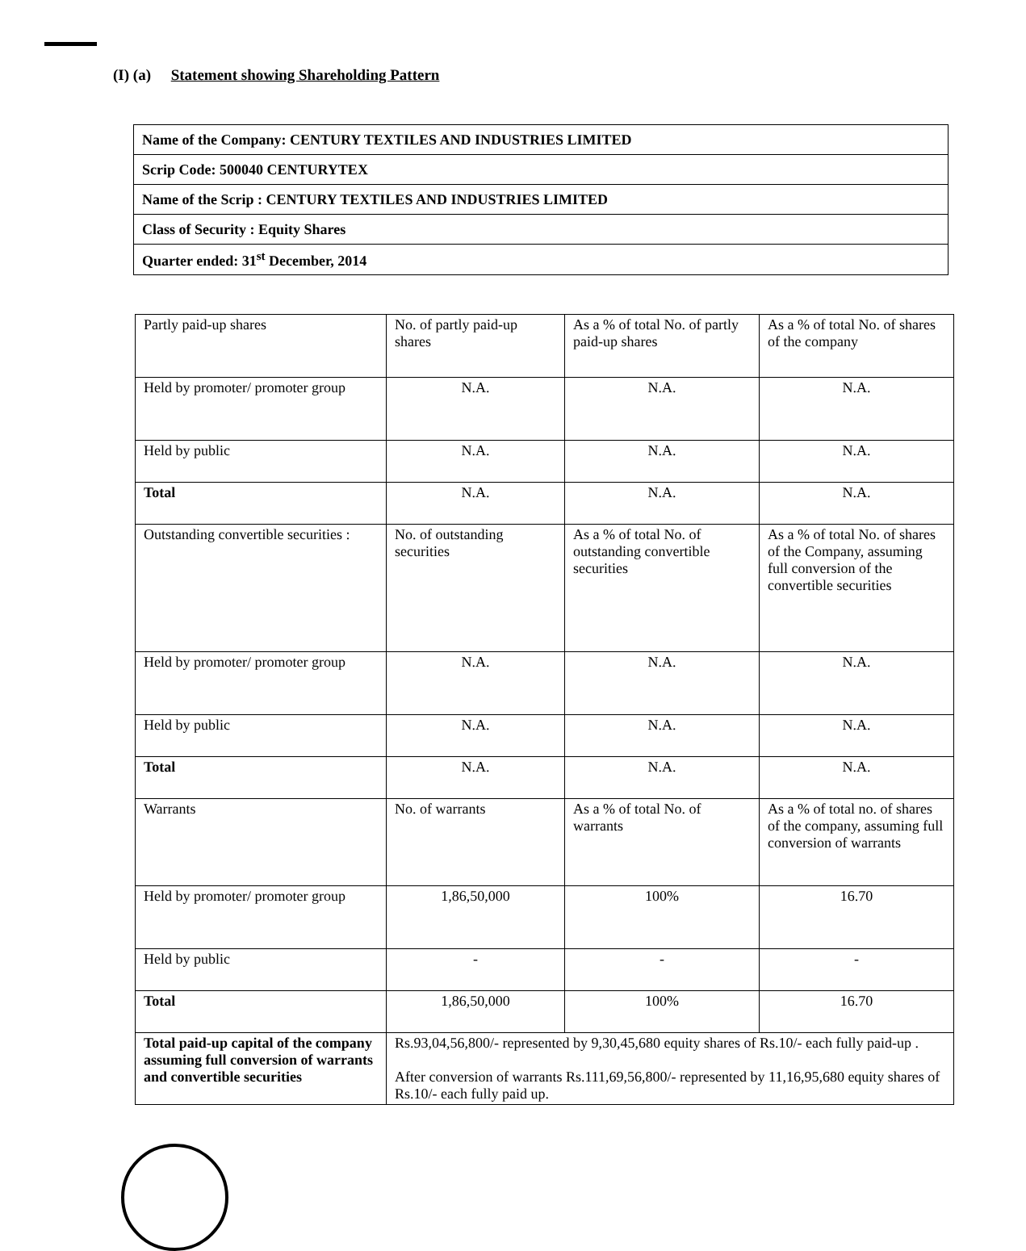(I) (a) Statement showing Shareholding Pattern
| Name of the Company: CENTURY TEXTILES AND INDUSTRIES LIMITED |
| Scrip Code: 500040 CENTURYTEX |
| Name of the Scrip : CENTURY TEXTILES AND INDUSTRIES LIMITED |
| Class of Security : Equity Shares |
| Quarter ended: 31<sup>st</sup> December, 2014 |
| Partly paid-up shares | No. of partly paid-up shares | As a % of total No. of partly paid-up shares | As a % of total No. of shares of the company |
| Held by promoter/ promoter group | N.A. | N.A. | N.A. |
| Held by public | N.A. | N.A. | N.A. |
| Total | N.A. | N.A. | N.A. |
| Outstanding convertible securities : | No. of outstanding securities | As a % of total No. of outstanding convertible securities | As a % of total No. of shares of the Company, assuming full conversion of the convertible securities |
| Held by promoter/ promoter group | N.A. | N.A. | N.A. |
| Held by public | N.A. | N.A. | N.A. |
| Total | N.A. | N.A. | N.A. |
| Warrants | No. of warrants | As a % of total No. of warrants | As a % of total no. of shares of the company, assuming full conversion of warrants |
| Held by promoter/ promoter group | 1,86,50,000 | 100% | 16.70 |
| Held by public | - | - | - |
| Total | 1,86,50,000 | 100% | 16.70 |
| Total paid-up capital of the company assuming full conversion of warrants and convertible securities | Rs.93,04,56,800/- represented by 9,30,45,680 equity shares of Rs.10/- each fully paid-up . After conversion of warrants Rs.111,69,56,800/- represented by 11,16,95,680 equity shares of Rs.10/- each fully paid up. | | |